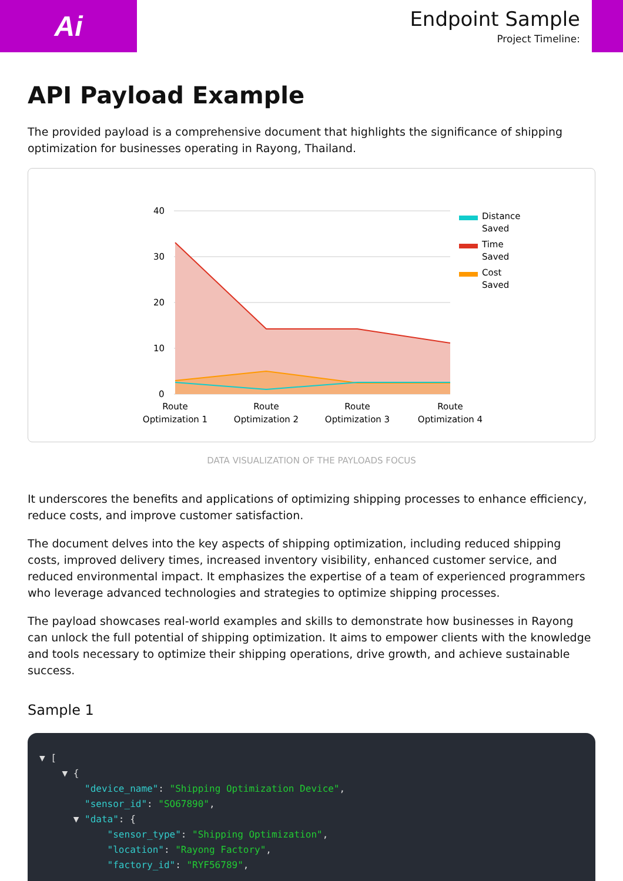Ai
Endpoint Sample
Project Timeline:
API Payload Example
The provided payload is a comprehensive document that highlights the significance of shipping optimization for businesses operating in Rayong, Thailand.
40
30
20
10
0
Route
Optimization 1
Route
Optimization 2
Route
Optimization 3
Route
Optimization 4
Distance
Saved
Time
Saved
Cost
Saved
DATA VISUALIZATION OF THE PAYLOADS FOCUS
It underscores the benefits and applications of optimizing shipping processes to enhance efficiency, reduce costs, and improve customer satisfaction.
The document delves into the key aspects of shipping optimization, including reduced shipping costs, improved delivery times, increased inventory visibility, enhanced customer service, and reduced environmental impact. It emphasizes the expertise of a team of experienced programmers who leverage advanced technologies and strategies to optimize shipping processes.
The payload showcases real-world examples and skills to demonstrate how businesses in Rayong can unlock the full potential of shipping optimization. It aims to empower clients with the knowledge and tools necessary to optimize their shipping operations, drive growth, and achieve sustainable success.
Sample 1
▼ [ ▼ { "device_name": "Shipping Optimization Device", "sensor_id": "SO67890", ▼ "data": { "sensor_type": "Shipping Optimization", "location": "Rayong Factory", "factory_id": "RYF56789",